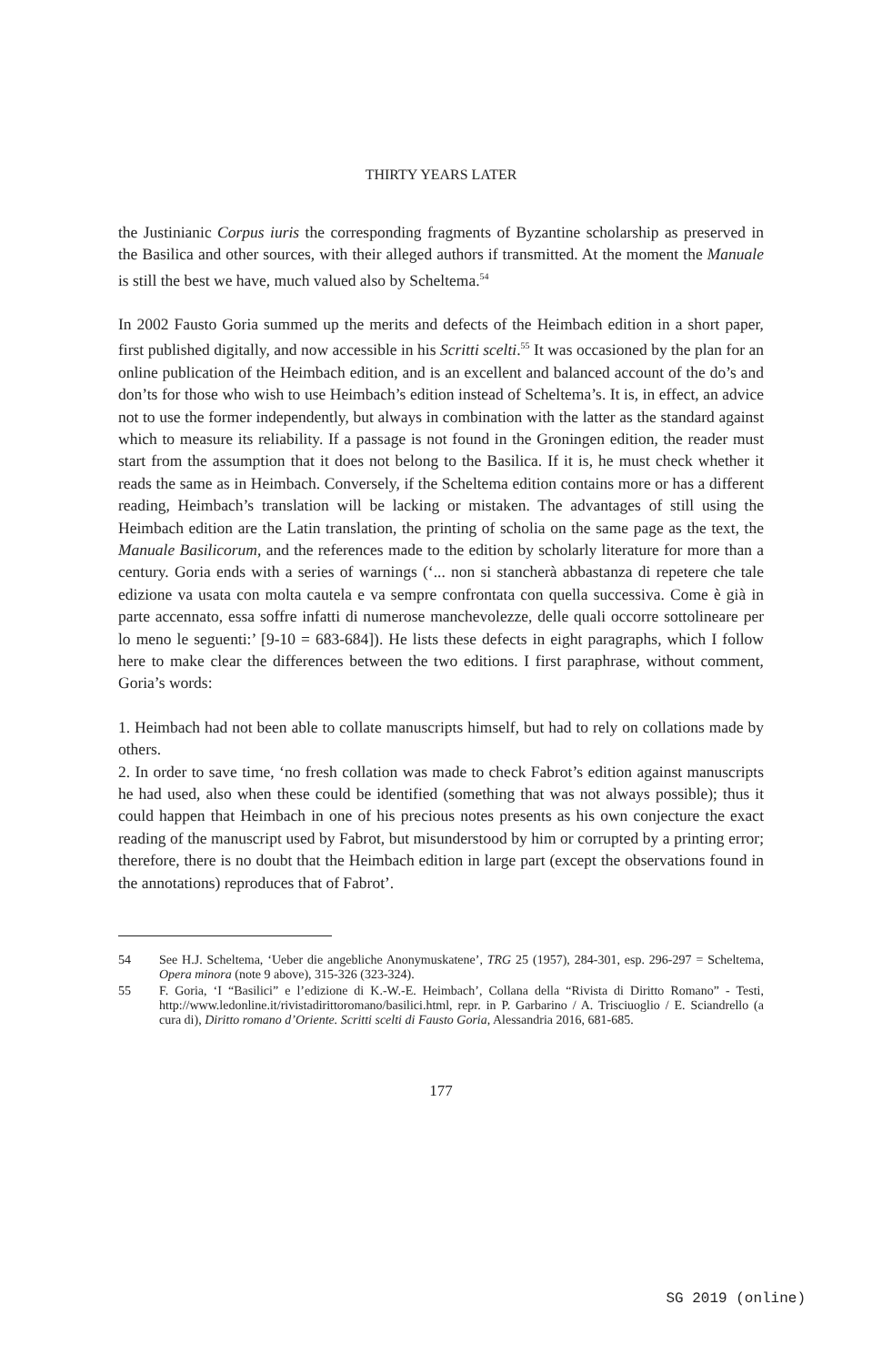THIRTY YEARS LATER
the Justinianic Corpus iuris the corresponding fragments of Byzantine scholarship as preserved in the Basilica and other sources, with their alleged authors if transmitted. At the moment the Manuale is still the best we have, much valued also by Scheltema.<sup>54</sup>
In 2002 Fausto Goria summed up the merits and defects of the Heimbach edition in a short paper, first published digitally, and now accessible in his Scritti scelti.<sup>55</sup> It was occasioned by the plan for an online publication of the Heimbach edition, and is an excellent and balanced account of the do’s and don’ts for those who wish to use Heimbach’s edition instead of Scheltema’s. It is, in effect, an advice not to use the former independently, but always in combination with the latter as the standard against which to measure its reliability. If a passage is not found in the Groningen edition, the reader must start from the assumption that it does not belong to the Basilica. If it is, he must check whether it reads the same as in Heimbach. Conversely, if the Scheltema edition contains more or has a different reading, Heimbach’s translation will be lacking or mistaken. The advantages of still using the Heimbach edition are the Latin translation, the printing of scholia on the same page as the text, the Manuale Basilicorum, and the references made to the edition by scholarly literature for more than a century. Goria ends with a series of warnings (‘... non si stancherà abbastanza di repetere che tale edizione va usata con molta cautela e va sempre confrontata con quella successiva. Come è già in parte accennato, essa soffre infatti di numerose manchevolezze, delle quali occorre sottolineare per lo meno le seguenti:’ [9-10 = 683-684]). He lists these defects in eight paragraphs, which I follow here to make clear the differences between the two editions. I first paraphrase, without comment, Goria’s words:
1. Heimbach had not been able to collate manuscripts himself, but had to rely on collations made by others.
2. In order to save time, ‘no fresh collation was made to check Fabrot’s edition against manuscripts he had used, also when these could be identified (something that was not always possible); thus it could happen that Heimbach in one of his precious notes presents as his own conjecture the exact reading of the manuscript used by Fabrot, but misunderstood by him or corrupted by a printing error; therefore, there is no doubt that the Heimbach edition in large part (except the observations found in the annotations) reproduces that of Fabrot’.
54 See H.J. Scheltema, ‘Ueber die angebliche Anonymuskatene’, TRG 25 (1957), 284-301, esp. 296-297 = Scheltema, Opera minora (note 9 above), 315-326 (323-324).
55 F. Goria, ‘I “Basilici” e l’edizione di K.-W.-E. Heimbach’, Collana della “Rivista di Diritto Romano” - Testi, http://www.ledonline.it/rivistadirittoromano/basilici.html, repr. in P. Garbarino / A. Trisciuoglio / E. Sciandrello (a cura di), Diritto romano d’Oriente. Scritti scelti di Fausto Goria, Alessandria 2016, 681-685.
177
SG 2019 (online)